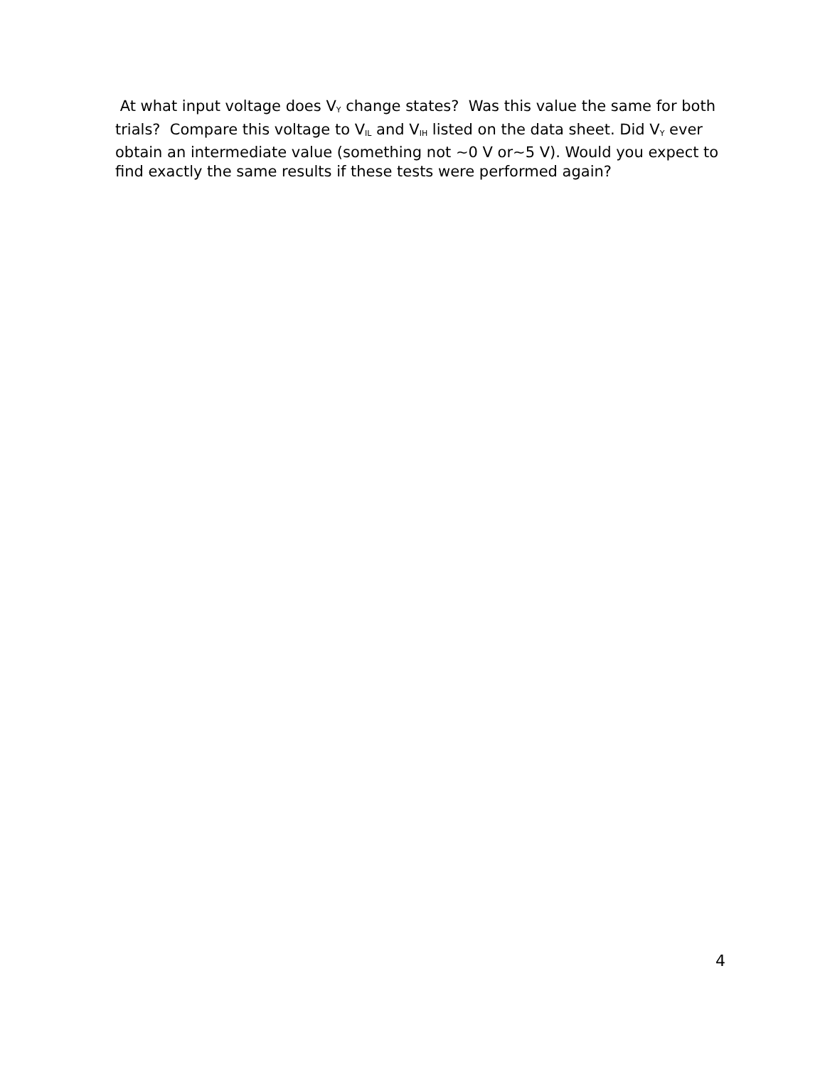At what input voltage does V<sub>Y</sub> change states? Was this value the same for both trials? Compare this voltage to V<sub>IL</sub> and V<sub>IH</sub> listed on the data sheet. Did V<sub>Y</sub> ever obtain an intermediate value (something not ~0 V or~5 V). Would you expect to find exactly the same results if these tests were performed again?
4